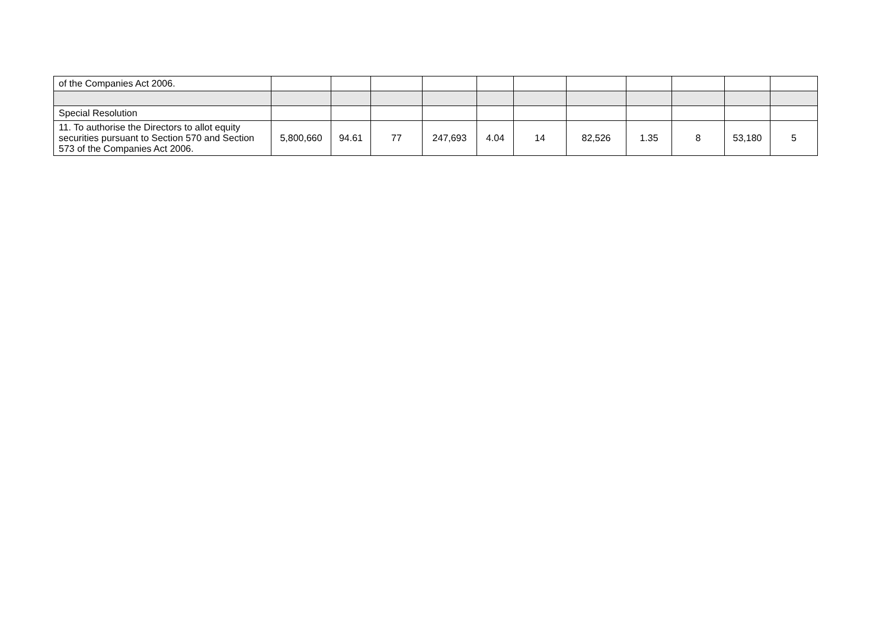| of the Companies Act 2006. | | | | | | | | | | | |
| Special Resolution | | | | | | | | | | | |
| 11. To authorise the Directors to allot equity securities pursuant to Section 570 and Section 573 of the Companies Act 2006. | 5,800,660 | 94.61 | 77 | 247,693 | 4.04 | 14 | 82,526 | 1.35 | 8 | 53,180 | 5 |